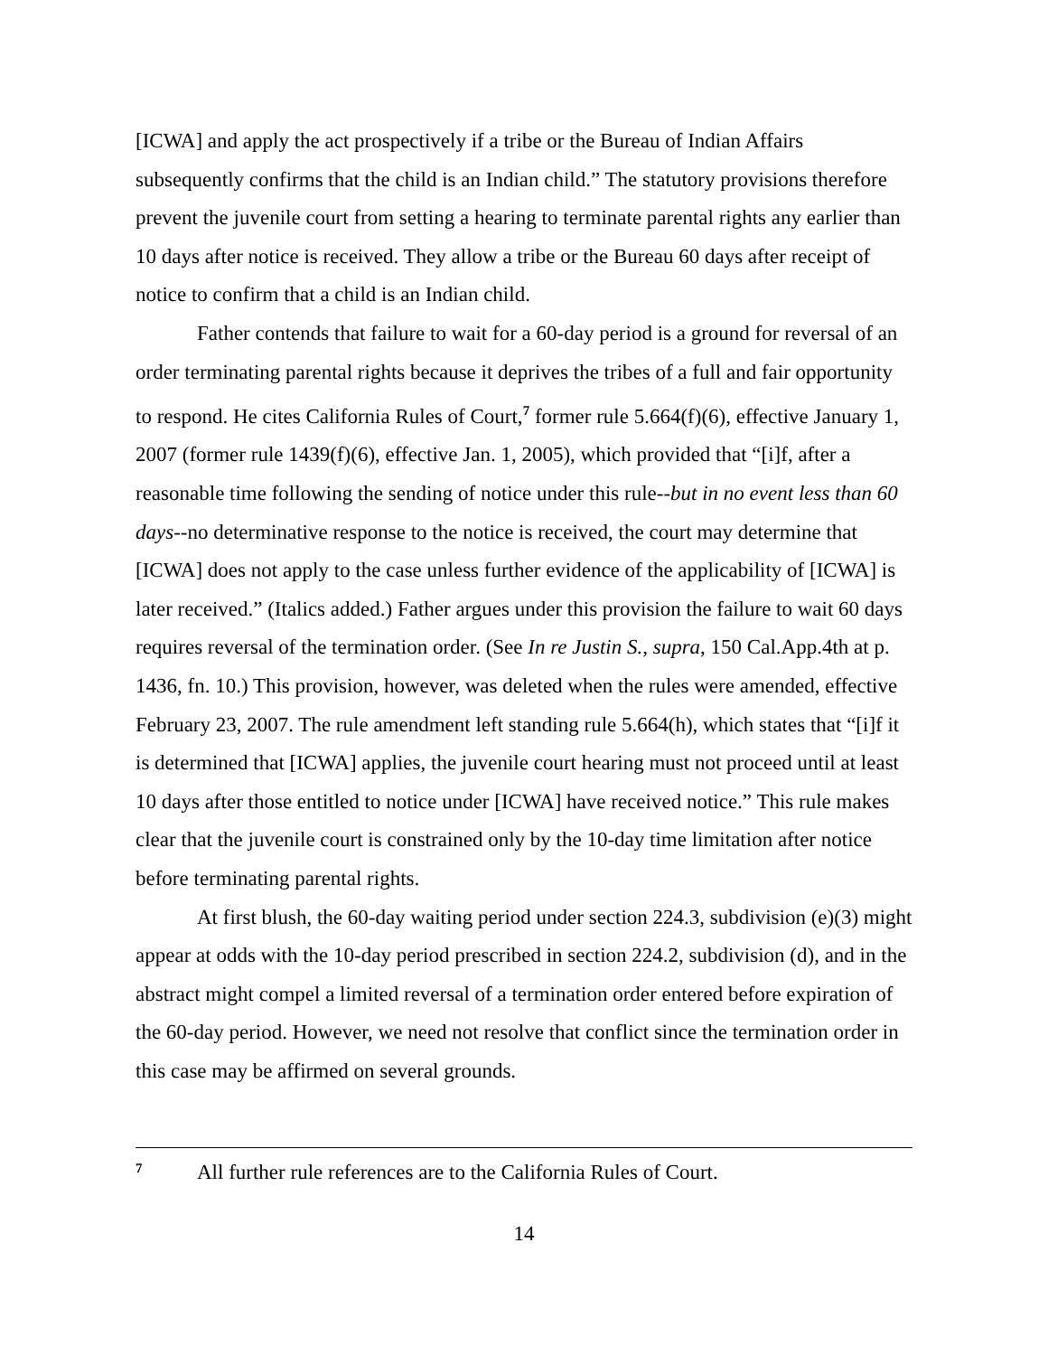[ICWA] and apply the act prospectively if a tribe or the Bureau of Indian Affairs subsequently confirms that the child is an Indian child.” The statutory provisions therefore prevent the juvenile court from setting a hearing to terminate parental rights any earlier than 10 days after notice is received. They allow a tribe or the Bureau 60 days after receipt of notice to confirm that a child is an Indian child.
Father contends that failure to wait for a 60-day period is a ground for reversal of an order terminating parental rights because it deprives the tribes of a full and fair opportunity to respond. He cites California Rules of Court,<sup>7</sup> former rule 5.664(f)(6), effective January 1, 2007 (former rule 1439(f)(6), effective Jan. 1, 2005), which provided that “[i]f, after a reasonable time following the sending of notice under this rule--but in no event less than 60 days--no determinative response to the notice is received, the court may determine that [ICWA] does not apply to the case unless further evidence of the applicability of [ICWA] is later received.” (Italics added.) Father argues under this provision the failure to wait 60 days requires reversal of the termination order. (See In re Justin S., supra, 150 Cal.App.4th at p. 1436, fn. 10.) This provision, however, was deleted when the rules were amended, effective February 23, 2007. The rule amendment left standing rule 5.664(h), which states that “[i]f it is determined that [ICWA] applies, the juvenile court hearing must not proceed until at least 10 days after those entitled to notice under [ICWA] have received notice.” This rule makes clear that the juvenile court is constrained only by the 10-day time limitation after notice before terminating parental rights.
At first blush, the 60-day waiting period under section 224.3, subdivision (e)(3) might appear at odds with the 10-day period prescribed in section 224.2, subdivision (d), and in the abstract might compel a limited reversal of a termination order entered before expiration of the 60-day period. However, we need not resolve that conflict since the termination order in this case may be affirmed on several grounds.
<sup>7</sup> All further rule references are to the California Rules of Court.
14